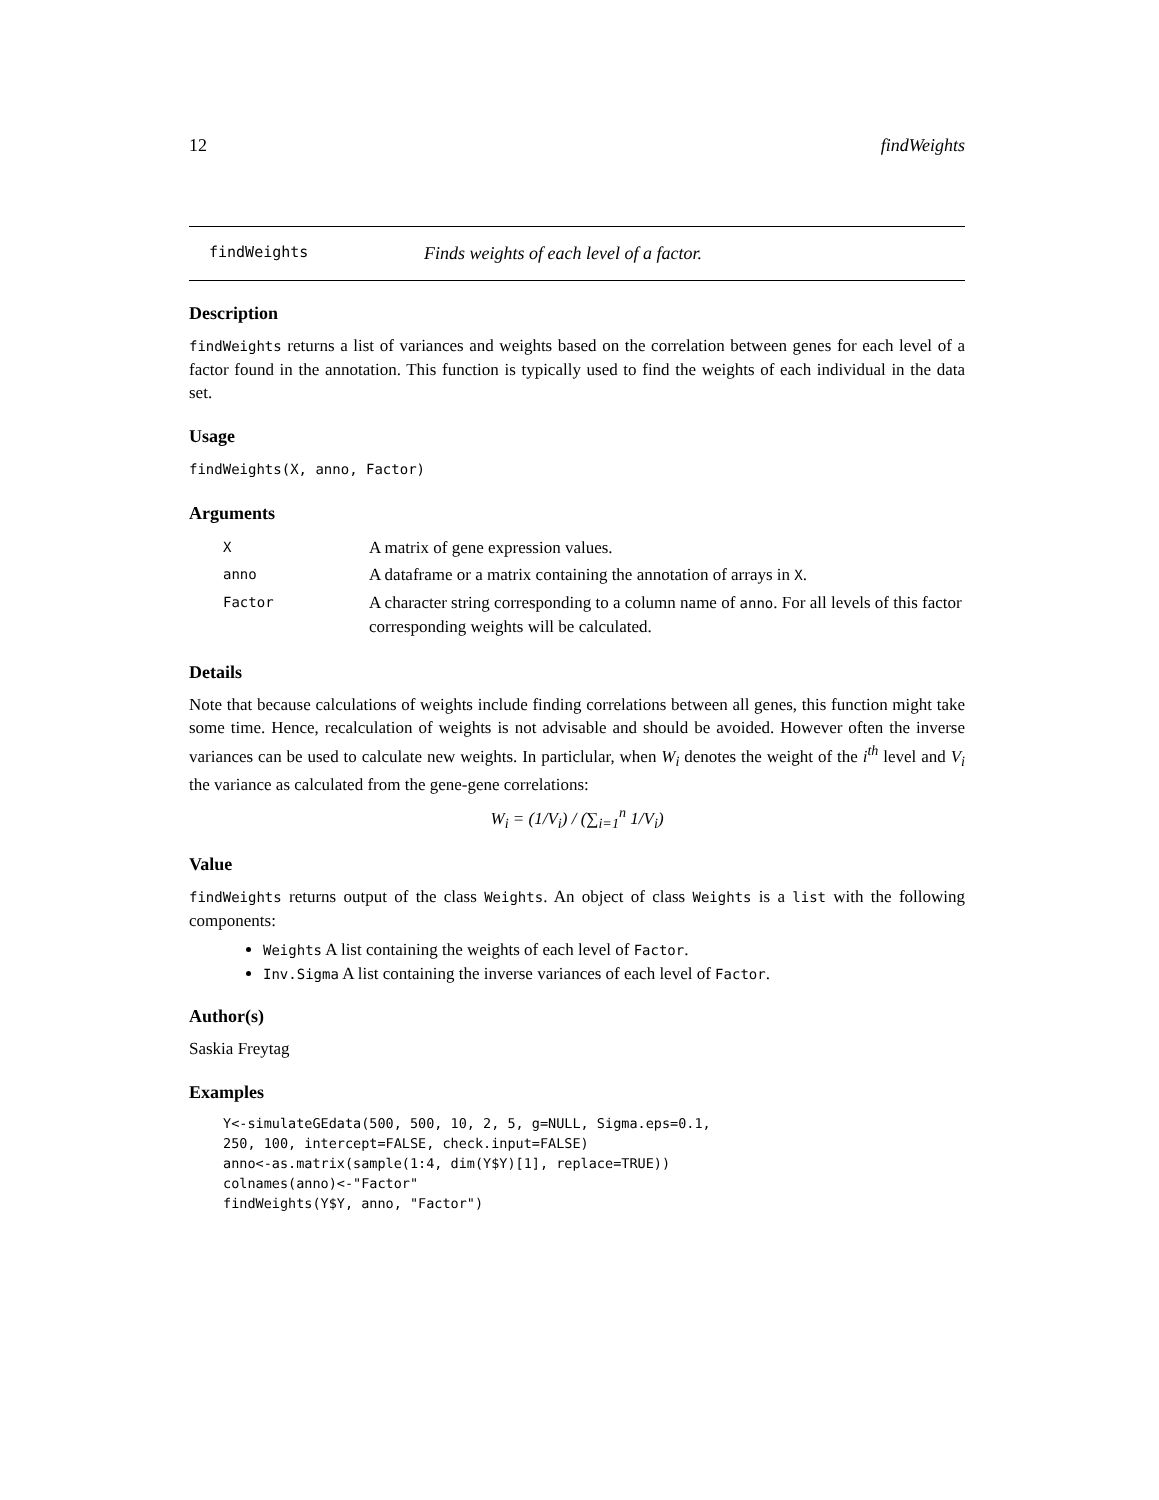12 findWeights
findWeights Finds weights of each level of a factor.
Description
findWeights returns a list of variances and weights based on the correlation between genes for each level of a factor found in the annotation. This function is typically used to find the weights of each individual in the data set.
Usage
findWeights(X, anno, Factor)
Arguments
| X | A matrix of gene expression values. |
| anno | A dataframe or a matrix containing the annotation of arrays in X . |
| Factor | A character string corresponding to a column name of anno . For all levels of this factor corresponding weights will be calculated. |
Details
Note that because calculations of weights include finding correlations between all genes, this function might take some time. Hence, recalculation of weights is not advisable and should be avoided. However often the inverse variances can be used to calculate new weights. In particlular, when W<sub>i</sub> denotes the weight of the i<sup>th</sup> level and V<sub>i</sub> the variance as calculated from the gene-gene correlations:
W<sub>i</sub> = (1/V<sub>i</sub>) / (∑<sub>i=1</sub><sup>n</sup> 1/V<sub>i</sub>)
Value
findWeights returns output of the class Weights. An object of class Weights is a list with the following components:
Weights A list containing the weights of each level of Factor.
Inv.Sigma A list containing the inverse variances of each level of Factor.
Author(s)
Saskia Freytag
Examples
Y<-simulateGEdata(500, 500, 10, 2, 5, g=NULL, Sigma.eps=0.1,
250, 100, intercept=FALSE, check.input=FALSE)
anno<-as.matrix(sample(1:4, dim(Y$Y)[1], replace=TRUE))
colnames(anno)<-"Factor"
findWeights(Y$Y, anno, "Factor")